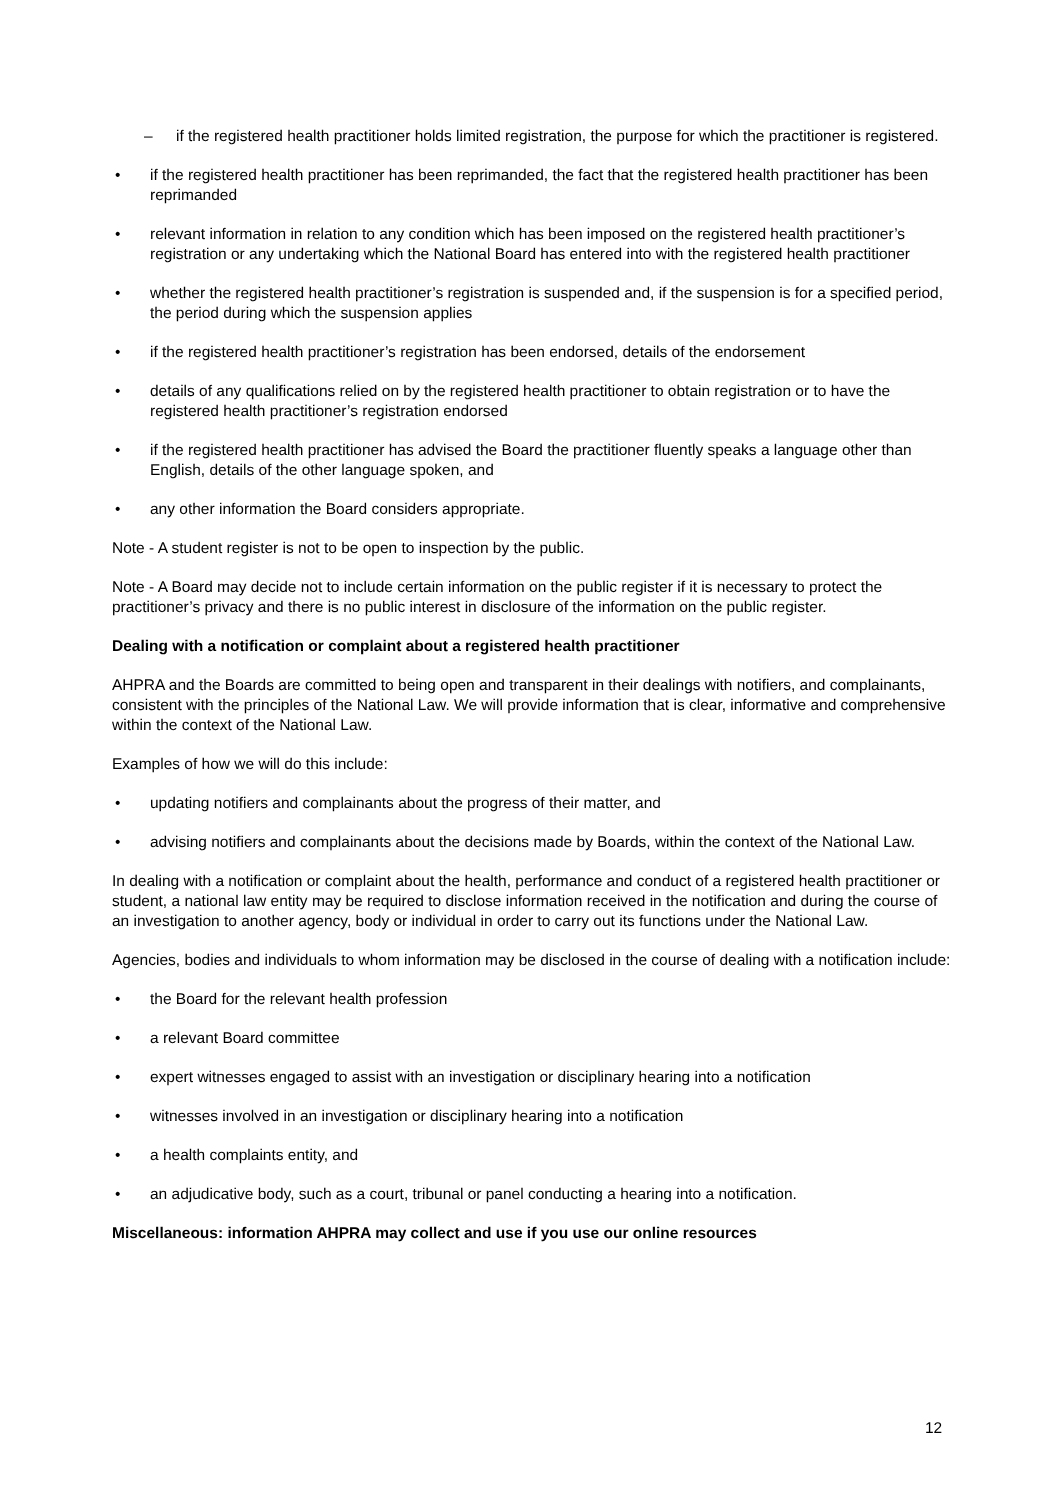– if the registered health practitioner holds limited registration, the purpose for which the practitioner is registered.
• if the registered health practitioner has been reprimanded, the fact that the registered health practitioner has been reprimanded
• relevant information in relation to any condition which has been imposed on the registered health practitioner’s registration or any undertaking which the National Board has entered into with the registered health practitioner
• whether the registered health practitioner’s registration is suspended and, if the suspension is for a specified period, the period during which the suspension applies
• if the registered health practitioner’s registration has been endorsed, details of the endorsement
• details of any qualifications relied on by the registered health practitioner to obtain registration or to have the registered health practitioner’s registration endorsed
• if the registered health practitioner has advised the Board the practitioner fluently speaks a language other than English, details of the other language spoken, and
• any other information the Board considers appropriate.
Note - A student register is not to be open to inspection by the public.
Note - A Board may decide not to include certain information on the public register if it is necessary to protect the practitioner’s privacy and there is no public interest in disclosure of the information on the public register.
Dealing with a notification or complaint about a registered health practitioner
AHPRA and the Boards are committed to being open and transparent in their dealings with notifiers, and complainants, consistent with the principles of the National Law. We will provide information that is clear, informative and comprehensive within the context of the National Law.
Examples of how we will do this include:
• updating notifiers and complainants about the progress of their matter, and
• advising notifiers and complainants about the decisions made by Boards, within the context of the National Law.
In dealing with a notification or complaint about the health, performance and conduct of a registered health practitioner or student, a national law entity may be required to disclose information received in the notification and during the course of an investigation to another agency, body or individual in order to carry out its functions under the National Law.
Agencies, bodies and individuals to whom information may be disclosed in the course of dealing with a notification include:
• the Board for the relevant health profession
• a relevant Board committee
• expert witnesses engaged to assist with an investigation or disciplinary hearing into a notification
• witnesses involved in an investigation or disciplinary hearing into a notification
• a health complaints entity, and
• an adjudicative body, such as a court, tribunal or panel conducting a hearing into a notification.
Miscellaneous: information AHPRA may collect and use if you use our online resources
12